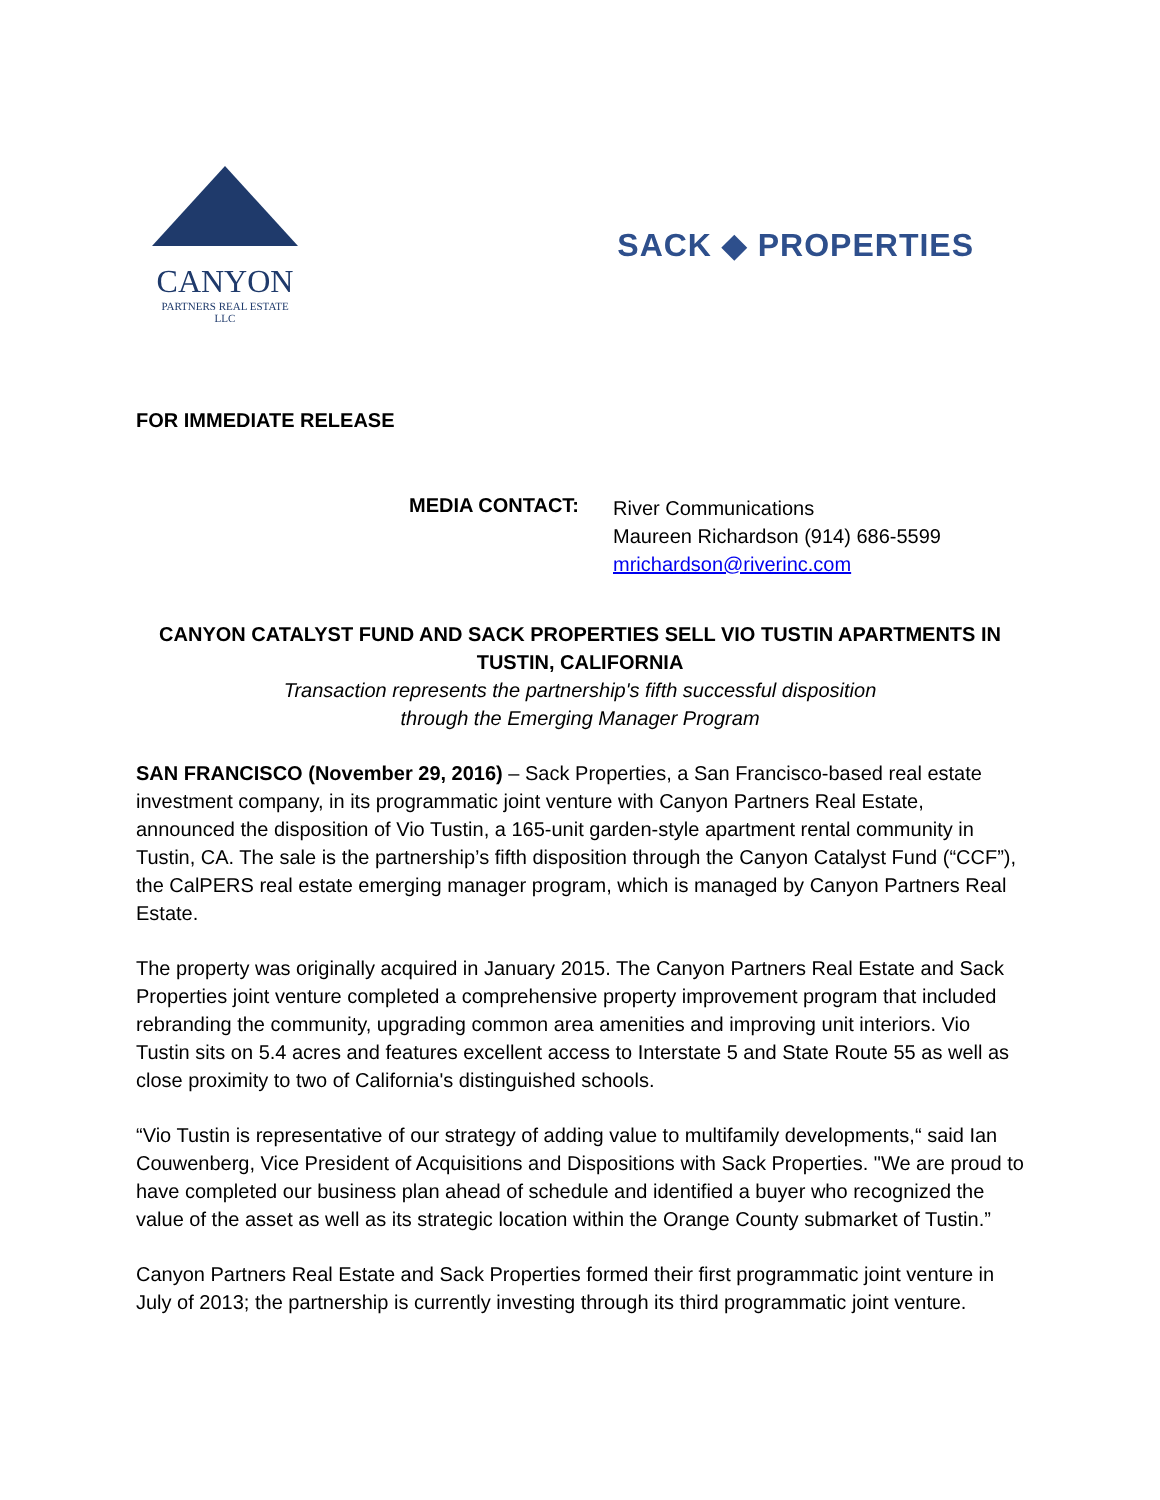CANYON
PARTNERS REAL ESTATE LLC
SACK ◆ PROPERTIES
FOR IMMEDIATE RELEASE
MEDIA CONTACT:
River Communications
Maureen Richardson (914) 686-5599
mrichardson@riverinc.com
CANYON CATALYST FUND AND SACK PROPERTIES SELL VIO TUSTIN APARTMENTS IN TUSTIN, CALIFORNIA
Transaction represents the partnership's fifth successful disposition
through the Emerging Manager Program
SAN FRANCISCO (November 29, 2016) – Sack Properties, a San Francisco-based real estate investment company, in its programmatic joint venture with Canyon Partners Real Estate, announced the disposition of Vio Tustin, a 165-unit garden-style apartment rental community in Tustin, CA. The sale is the partnership’s fifth disposition through the Canyon Catalyst Fund (“CCF”), the CalPERS real estate emerging manager program, which is managed by Canyon Partners Real Estate.
The property was originally acquired in January 2015. The Canyon Partners Real Estate and Sack Properties joint venture completed a comprehensive property improvement program that included rebranding the community, upgrading common area amenities and improving unit interiors. Vio Tustin sits on 5.4 acres and features excellent access to Interstate 5 and State Route 55 as well as close proximity to two of California's distinguished schools.
“Vio Tustin is representative of our strategy of adding value to multifamily developments,“ said Ian Couwenberg, Vice President of Acquisitions and Dispositions with Sack Properties. "We are proud to have completed our business plan ahead of schedule and identified a buyer who recognized the value of the asset as well as its strategic location within the Orange County submarket of Tustin.”
Canyon Partners Real Estate and Sack Properties formed their first programmatic joint venture in July of 2013; the partnership is currently investing through its third programmatic joint venture.